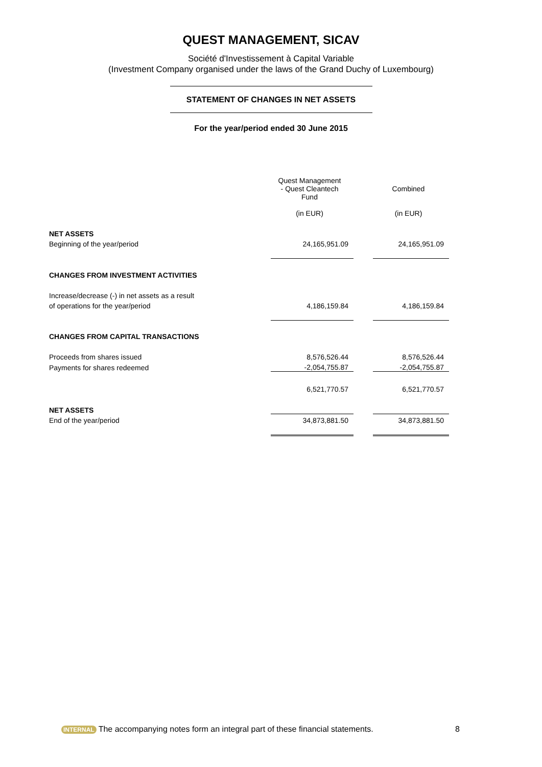QUEST MANAGEMENT, SICAV
Société d'Investissement à Capital Variable
(Investment Company organised under the laws of the Grand Duchy of Luxembourg)
STATEMENT OF CHANGES IN NET ASSETS
For the year/period ended 30 June 2015
| | Quest Management - Quest Cleantech Fund | | Combined |
| | (in EUR) | | (in EUR) |
| NET ASSETS | | | |
| Beginning of the year/period | 24,165,951.09 | | 24,165,951.09 |
| CHANGES FROM INVESTMENT ACTIVITIES | | | |
| Increase/decrease (-) in net assets as a result | | | |
| of operations for the year/period | 4,186,159.84 | | 4,186,159.84 |
| CHANGES FROM CAPITAL TRANSACTIONS | | | |
| Proceeds from shares issued | 8,576,526.44 | | 8,576,526.44 |
| Payments for shares redeemed | -2,054,755.87 | | -2,054,755.87 |
| | 6,521,770.57 | | 6,521,770.57 |
| NET ASSETS | | | |
| End of the year/period | 34,873,881.50 | | 34,873,881.50 |
INTERNAL The accompanying notes form an integral part of these financial statements. 8